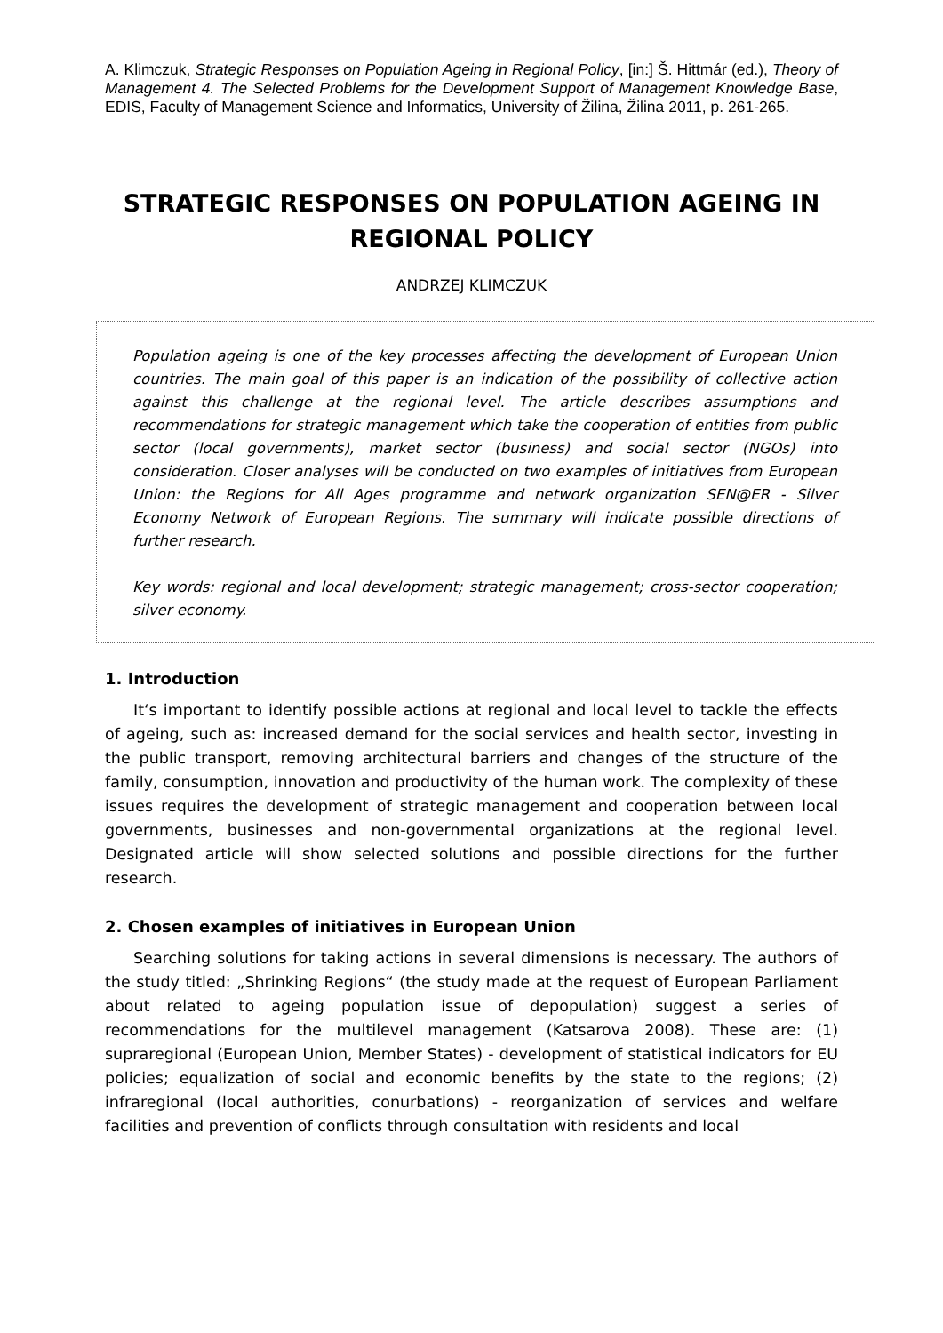A. Klimczuk, Strategic Responses on Population Ageing in Regional Policy, [in:] Š. Hittmár (ed.), Theory of Management 4. The Selected Problems for the Development Support of Management Knowledge Base, EDIS, Faculty of Management Science and Informatics, University of Žilina, Žilina 2011, p. 261-265.
STRATEGIC RESPONSES ON POPULATION AGEING IN REGIONAL POLICY
ANDRZEJ KLIMCZUK
Population ageing is one of the key processes affecting the development of European Union countries. The main goal of this paper is an indication of the possibility of collective action against this challenge at the regional level. The article describes assumptions and recommendations for strategic management which take the cooperation of entities from public sector (local governments), market sector (business) and social sector (NGOs) into consideration. Closer analyses will be conducted on two examples of initiatives from European Union: the Regions for All Ages programme and network organization SEN@ER - Silver Economy Network of European Regions. The summary will indicate possible directions of further research.
Key words: regional and local development; strategic management; cross-sector cooperation; silver economy.
1. Introduction
It‘s important to identify possible actions at regional and local level to tackle the effects of ageing, such as: increased demand for the social services and health sector, investing in the public transport, removing architectural barriers and changes of the structure of the family, consumption, innovation and productivity of the human work. The complexity of these issues requires the development of strategic management and cooperation between local governments, businesses and non-governmental organizations at the regional level. Designated article will show selected solutions and possible directions for the further research.
2. Chosen examples of initiatives in European Union
Searching solutions for taking actions in several dimensions is necessary. The authors of the study titled: „Shrinking Regions“ (the study made at the request of European Parliament about related to ageing population issue of depopulation) suggest a series of recommendations for the multilevel management (Katsarova 2008). These are: (1) supraregional (European Union, Member States) - development of statistical indicators for EU policies; equalization of social and economic benefits by the state to the regions; (2) infraregional (local authorities, conurbations) - reorganization of services and welfare facilities and prevention of conflicts through consultation with residents and local